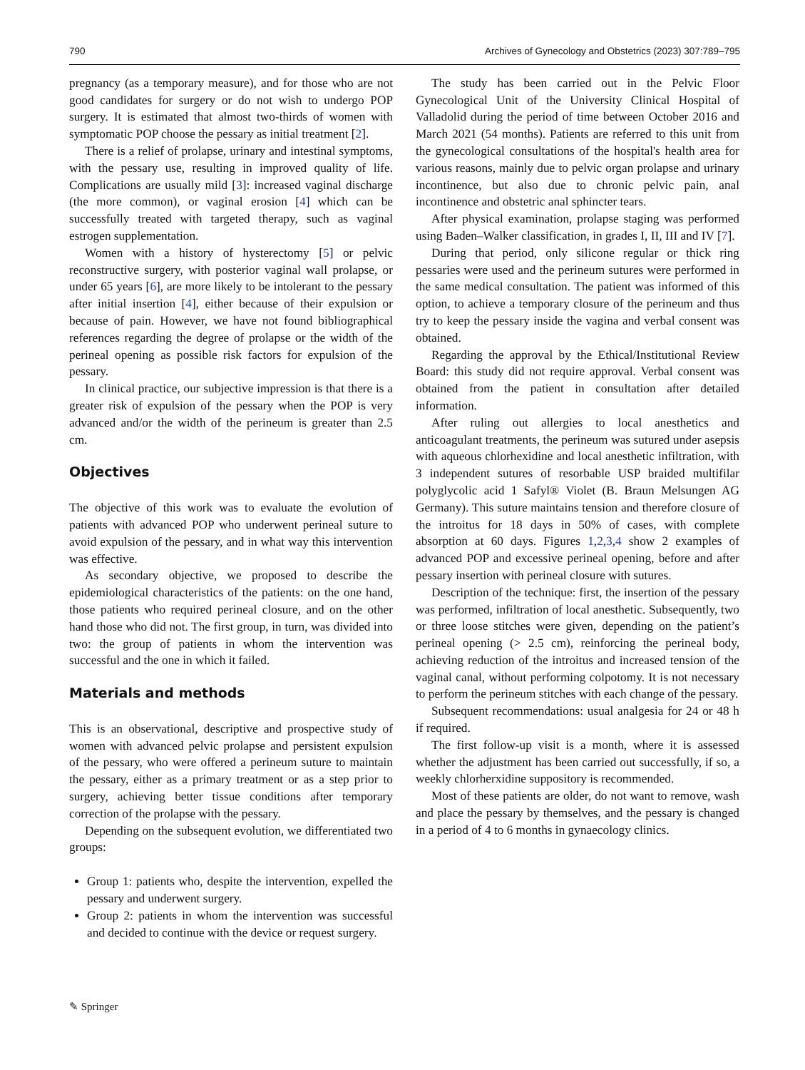790 Archives of Gynecology and Obstetrics (2023) 307:789–795
pregnancy (as a temporary measure), and for those who are not good candidates for surgery or do not wish to undergo POP surgery. It is estimated that almost two-thirds of women with symptomatic POP choose the pessary as initial treatment [2].
There is a relief of prolapse, urinary and intestinal symptoms, with the pessary use, resulting in improved quality of life. Complications are usually mild [3]: increased vaginal discharge (the more common), or vaginal erosion [4] which can be successfully treated with targeted therapy, such as vaginal estrogen supplementation.
Women with a history of hysterectomy [5] or pelvic reconstructive surgery, with posterior vaginal wall prolapse, or under 65 years [6], are more likely to be intolerant to the pessary after initial insertion [4], either because of their expulsion or because of pain. However, we have not found bibliographical references regarding the degree of prolapse or the width of the perineal opening as possible risk factors for expulsion of the pessary.
In clinical practice, our subjective impression is that there is a greater risk of expulsion of the pessary when the POP is very advanced and/or the width of the perineum is greater than 2.5 cm.
Objectives
The objective of this work was to evaluate the evolution of patients with advanced POP who underwent perineal suture to avoid expulsion of the pessary, and in what way this intervention was effective.
As secondary objective, we proposed to describe the epidemiological characteristics of the patients: on the one hand, those patients who required perineal closure, and on the other hand those who did not. The first group, in turn, was divided into two: the group of patients in whom the intervention was successful and the one in which it failed.
Materials and methods
This is an observational, descriptive and prospective study of women with advanced pelvic prolapse and persistent expulsion of the pessary, who were offered a perineum suture to maintain the pessary, either as a primary treatment or as a step prior to surgery, achieving better tissue conditions after temporary correction of the prolapse with the pessary.
Depending on the subsequent evolution, we differentiated two groups:
Group 1: patients who, despite the intervention, expelled the pessary and underwent surgery.
Group 2: patients in whom the intervention was successful and decided to continue with the device or request surgery.
The study has been carried out in the Pelvic Floor Gynecological Unit of the University Clinical Hospital of Valladolid during the period of time between October 2016 and March 2021 (54 months). Patients are referred to this unit from the gynecological consultations of the hospital's health area for various reasons, mainly due to pelvic organ prolapse and urinary incontinence, but also due to chronic pelvic pain, anal incontinence and obstetric anal sphincter tears.
After physical examination, prolapse staging was performed using Baden–Walker classification, in grades I, II, III and IV [7].
During that period, only silicone regular or thick ring pessaries were used and the perineum sutures were performed in the same medical consultation. The patient was informed of this option, to achieve a temporary closure of the perineum and thus try to keep the pessary inside the vagina and verbal consent was obtained.
Regarding the approval by the Ethical/Institutional Review Board: this study did not require approval. Verbal consent was obtained from the patient in consultation after detailed information.
After ruling out allergies to local anesthetics and anticoagulant treatments, the perineum was sutured under asepsis with aqueous chlorhexidine and local anesthetic infiltration, with 3 independent sutures of resorbable USP braided multifilar polyglycolic acid 1 Safyl® Violet (B. Braun Melsungen AG Germany). This suture maintains tension and therefore closure of the introitus for 18 days in 50% of cases, with complete absorption at 60 days. Figures 1,2,3,4 show 2 examples of advanced POP and excessive perineal opening, before and after pessary insertion with perineal closure with sutures.
Description of the technique: first, the insertion of the pessary was performed, infiltration of local anesthetic. Subsequently, two or three loose stitches were given, depending on the patient’s perineal opening (> 2.5 cm), reinforcing the perineal body, achieving reduction of the introitus and increased tension of the vaginal canal, without performing colpotomy. It is not necessary to perform the perineum stitches with each change of the pessary.
Subsequent recommendations: usual analgesia for 24 or 48 h if required.
The first follow-up visit is a month, where it is assessed whether the adjustment has been carried out successfully, if so, a weekly chlorherxidine suppository is recommended.
Most of these patients are older, do not want to remove, wash and place the pessary by themselves, and the pessary is changed in a period of 4 to 6 months in gynaecology clinics.
✎ Springer